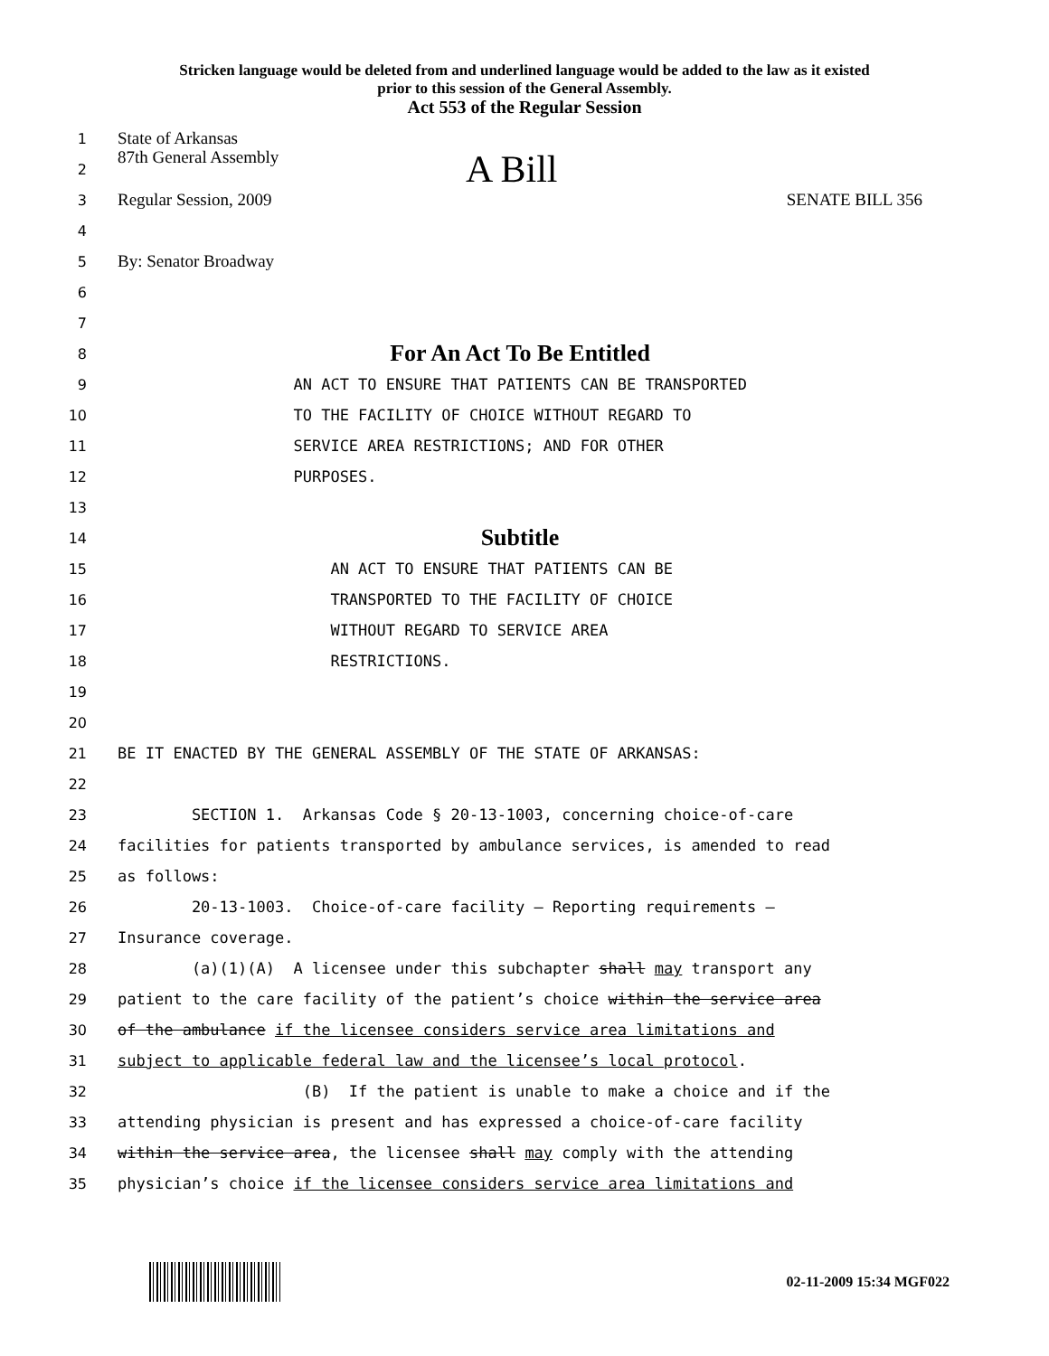Stricken language would be deleted from and underlined language would be added to the law as it existed
prior to this session of the General Assembly.
Act 553 of the Regular Session
1 State of Arkansas
2 87th General Assembly A Bill
3 Regular Session, 2009 SENATE BILL 356
4
5 By: Senator Broadway
6
7
8 For An Act To Be Entitled
9 AN ACT TO ENSURE THAT PATIENTS CAN BE TRANSPORTED
10 TO THE FACILITY OF CHOICE WITHOUT REGARD TO
11 SERVICE AREA RESTRICTIONS; AND FOR OTHER
12 PURPOSES.
13
14 Subtitle
15 AN ACT TO ENSURE THAT PATIENTS CAN BE
16 TRANSPORTED TO THE FACILITY OF CHOICE
17 WITHOUT REGARD TO SERVICE AREA
18 RESTRICTIONS.
19
20
21 BE IT ENACTED BY THE GENERAL ASSEMBLY OF THE STATE OF ARKANSAS:
22
23 SECTION 1. Arkansas Code § 20-13-1003, concerning choice-of-care
24 facilities for patients transported by ambulance services, is amended to read
25 as follows:
26 20-13-1003. Choice-of-care facility — Reporting requirements —
27 Insurance coverage.
28 (a)(1)(A) A licensee under this subchapter shall may transport any
29 patient to the care facility of the patient’s choice within the service area
30 of the ambulance if the licensee considers service area limitations and
31 subject to applicable federal law and the licensee’s local protocol.
32 (B) If the patient is unable to make a choice and if the
33 attending physician is present and has expressed a choice-of-care facility
34 within the service area, the licensee shall may comply with the attending
35 physician’s choice if the licensee considers service area limitations and
02-11-2009 15:34 MGF022